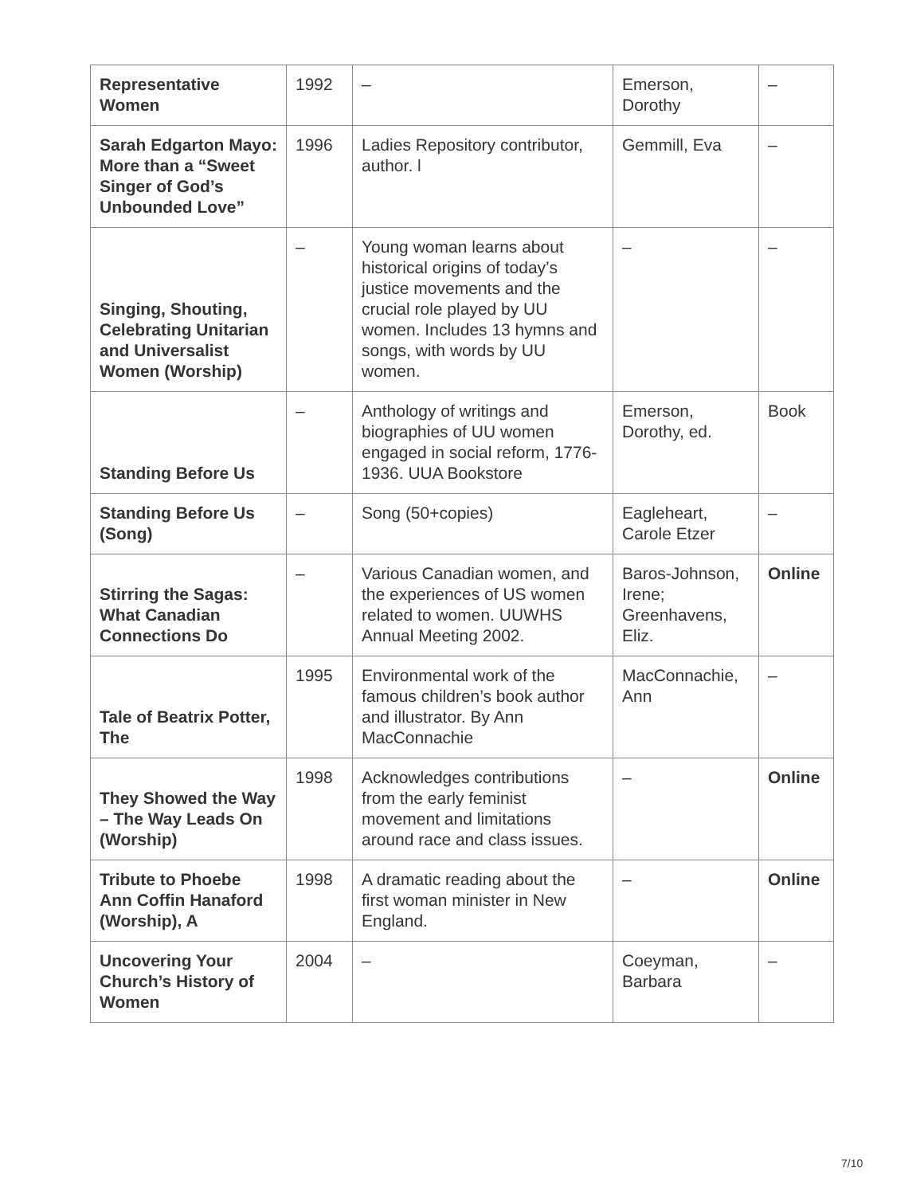| Representative Women | 1992 | – | Emerson, Dorothy | – |
| Sarah Edgarton Mayo: More than a “Sweet Singer of God’s Unbounded Love” | 1996 | Ladies Repository contributor, author. l | Gemmill, Eva | – |
| Singing, Shouting, Celebrating Unitarian and Universalist Women (Worship) | – | Young woman learns about historical origins of today’s justice movements and the crucial role played by UU women. Includes 13 hymns and songs, with words by UU women. | – | – |
| Standing Before Us | – | Anthology of writings and biographies of UU women engaged in social reform, 1776-1936. UUA Bookstore | Emerson, Dorothy, ed. | Book |
| Standing Before Us (Song) | – | Song (50+copies) | Eagleheart, Carole Etzer | – |
| Stirring the Sagas: What Canadian Connections Do | – | Various Canadian women, and the experiences of US women related to women. UUWHS Annual Meeting 2002. | Baros-Johnson, Irene; Greenhavens, Eliz. | Online |
| Tale of Beatrix Potter, The | 1995 | Environmental work of the famous children’s book author and illustrator. By Ann MacConnachie | MacConnachie, Ann | – |
| They Showed the Way – The Way Leads On (Worship) | 1998 | Acknowledges contributions from the early feminist movement and limitations around race and class issues. | – | Online |
| Tribute to Phoebe Ann Coffin Hanaford (Worship), A | 1998 | A dramatic reading about the first woman minister in New England. | – | Online |
| Uncovering Your Church’s History of Women | 2004 | – | Coeyman, Barbara | – |
7/10